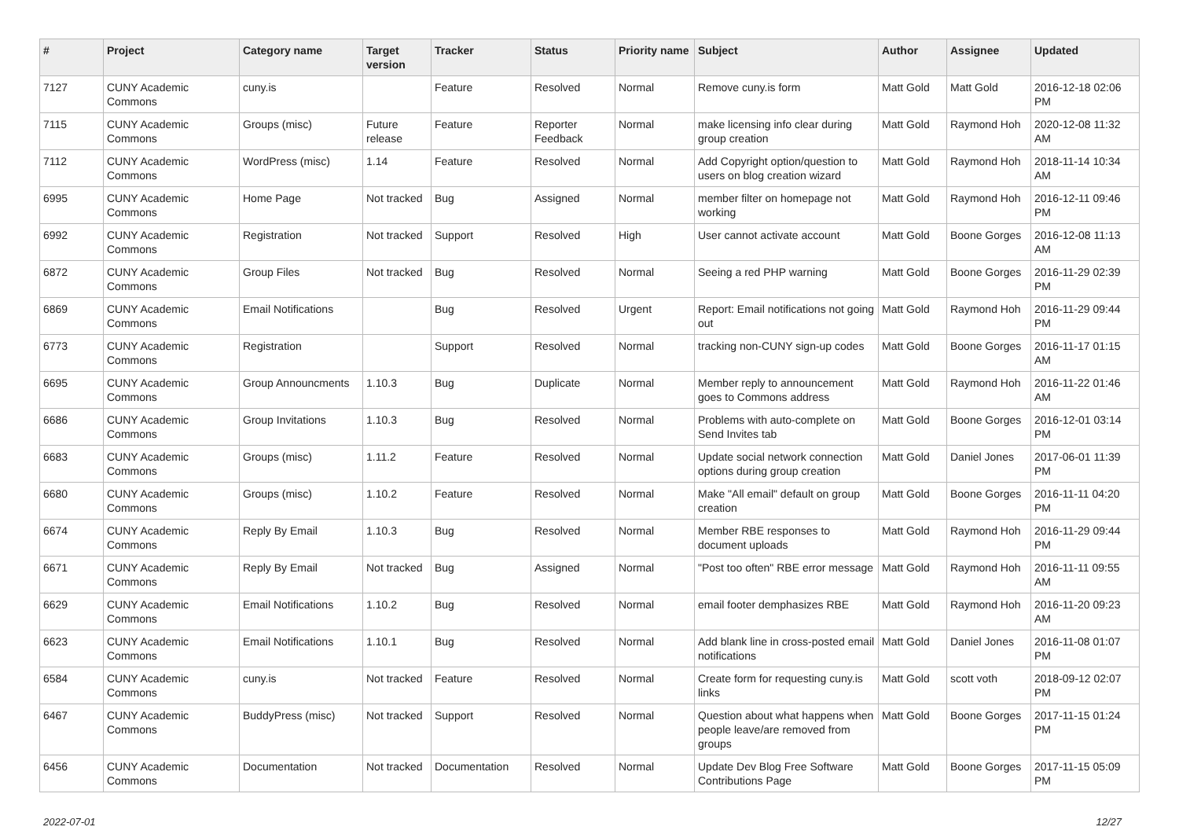| # | Project | Category name | Target version | Tracker | Status | Priority name | Subject | Author | Assignee | Updated |
| --- | --- | --- | --- | --- | --- | --- | --- | --- | --- | --- |
| 7127 | CUNY Academic Commons | cuny.is | | Feature | Resolved | Normal | Remove cuny.is form | Matt Gold | Matt Gold | 2016-12-18 02:06 PM |
| 7115 | CUNY Academic Commons | Groups (misc) | Future release | Feature | Reporter Feedback | Normal | make licensing info clear during group creation | Matt Gold | Raymond Hoh | 2020-12-08 11:32 AM |
| 7112 | CUNY Academic Commons | WordPress (misc) | 1.14 | Feature | Resolved | Normal | Add Copyright option/question to users on blog creation wizard | Matt Gold | Raymond Hoh | 2018-11-14 10:34 AM |
| 6995 | CUNY Academic Commons | Home Page | Not tracked | Bug | Assigned | Normal | member filter on homepage not working | Matt Gold | Raymond Hoh | 2016-12-11 09:46 PM |
| 6992 | CUNY Academic Commons | Registration | Not tracked | Support | Resolved | High | User cannot activate account | Matt Gold | Boone Gorges | 2016-12-08 11:13 AM |
| 6872 | CUNY Academic Commons | Group Files | Not tracked | Bug | Resolved | Normal | Seeing a red PHP warning | Matt Gold | Boone Gorges | 2016-11-29 02:39 PM |
| 6869 | CUNY Academic Commons | Email Notifications | | Bug | Resolved | Urgent | Report: Email notifications not going out | Matt Gold | Raymond Hoh | 2016-11-29 09:44 PM |
| 6773 | CUNY Academic Commons | Registration | | Support | Resolved | Normal | tracking non-CUNY sign-up codes | Matt Gold | Boone Gorges | 2016-11-17 01:15 AM |
| 6695 | CUNY Academic Commons | Group Announcments | 1.10.3 | Bug | Duplicate | Normal | Member reply to announcement goes to Commons address | Matt Gold | Raymond Hoh | 2016-11-22 01:46 AM |
| 6686 | CUNY Academic Commons | Group Invitations | 1.10.3 | Bug | Resolved | Normal | Problems with auto-complete on Send Invites tab | Matt Gold | Boone Gorges | 2016-12-01 03:14 PM |
| 6683 | CUNY Academic Commons | Groups (misc) | 1.11.2 | Feature | Resolved | Normal | Update social network connection options during group creation | Matt Gold | Daniel Jones | 2017-06-01 11:39 PM |
| 6680 | CUNY Academic Commons | Groups (misc) | 1.10.2 | Feature | Resolved | Normal | Make "All email" default on group creation | Matt Gold | Boone Gorges | 2016-11-11 04:20 PM |
| 6674 | CUNY Academic Commons | Reply By Email | 1.10.3 | Bug | Resolved | Normal | Member RBE responses to document uploads | Matt Gold | Raymond Hoh | 2016-11-29 09:44 PM |
| 6671 | CUNY Academic Commons | Reply By Email | Not tracked | Bug | Assigned | Normal | "Post too often" RBE error message | Matt Gold | Raymond Hoh | 2016-11-11 09:55 AM |
| 6629 | CUNY Academic Commons | Email Notifications | 1.10.2 | Bug | Resolved | Normal | email footer demphasizes RBE | Matt Gold | Raymond Hoh | 2016-11-20 09:23 AM |
| 6623 | CUNY Academic Commons | Email Notifications | 1.10.1 | Bug | Resolved | Normal | Add blank line in cross-posted email notifications | Matt Gold | Daniel Jones | 2016-11-08 01:07 PM |
| 6584 | CUNY Academic Commons | cuny.is | Not tracked | Feature | Resolved | Normal | Create form for requesting cuny.is links | Matt Gold | scott voth | 2018-09-12 02:07 PM |
| 6467 | CUNY Academic Commons | BuddyPress (misc) | Not tracked | Support | Resolved | Normal | Question about what happens when people leave/are removed from groups | Matt Gold | Boone Gorges | 2017-11-15 01:24 PM |
| 6456 | CUNY Academic Commons | Documentation | Not tracked | Documentation | Resolved | Normal | Update Dev Blog Free Software Contributions Page | Matt Gold | Boone Gorges | 2017-11-15 05:09 PM |
2022-07-01 12/27